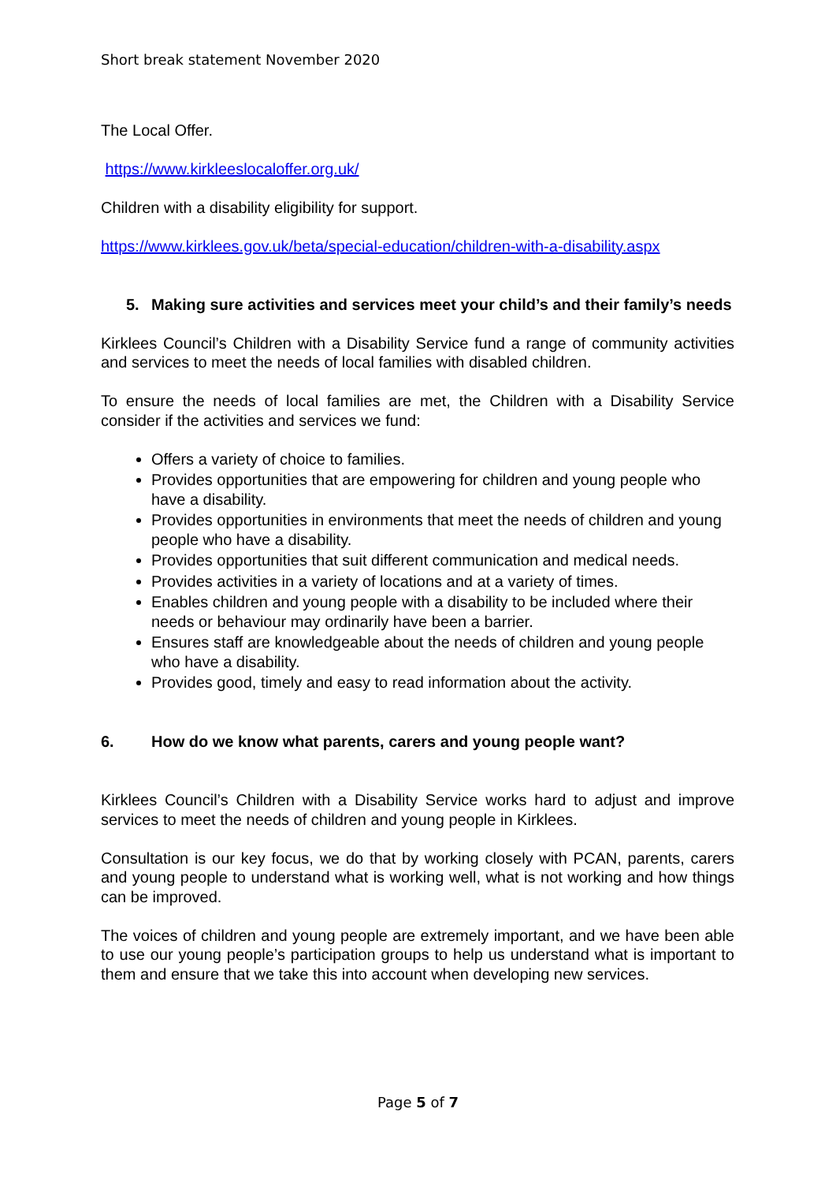Short break statement November 2020
The Local Offer.
https://www.kirkleeslocaloffer.org.uk/
Children with a disability eligibility for support.
https://www.kirklees.gov.uk/beta/special-education/children-with-a-disability.aspx
5. Making sure activities and services meet your child’s and their family’s needs
Kirklees Council’s Children with a Disability Service fund a range of community activities and services to meet the needs of local families with disabled children.
To ensure the needs of local families are met, the Children with a Disability Service consider if the activities and services we fund:
Offers a variety of choice to families.
Provides opportunities that are empowering for children and young people who have a disability.
Provides opportunities in environments that meet the needs of children and young people who have a disability.
Provides opportunities that suit different communication and medical needs.
Provides activities in a variety of locations and at a variety of times.
Enables children and young people with a disability to be included where their needs or behaviour may ordinarily have been a barrier.
Ensures staff are knowledgeable about the needs of children and young people who have a disability.
Provides good, timely and easy to read information about the activity.
6. How do we know what parents, carers and young people want?
Kirklees Council’s Children with a Disability Service works hard to adjust and improve services to meet the needs of children and young people in Kirklees.
Consultation is our key focus, we do that by working closely with PCAN, parents, carers and young people to understand what is working well, what is not working and how things can be improved.
The voices of children and young people are extremely important, and we have been able to use our young people’s participation groups to help us understand what is important to them and ensure that we take this into account when developing new services.
Page 5 of 7